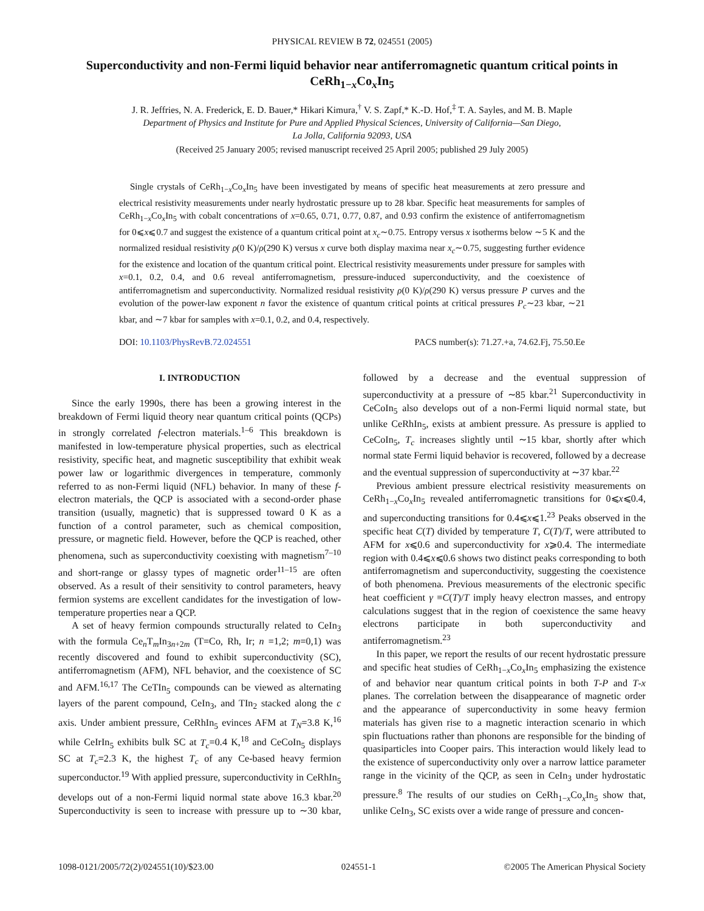PHYSICAL REVIEW B 72, 024551 (2005)
Superconductivity and non-Fermi liquid behavior near antiferromagnetic quantum critical points in CeRh<sub>1−x</sub>Co<sub>x</sub>In<sub>5</sub>
J. R. Jeffries, N. A. Frederick, E. D. Bauer,* Hikari Kimura,<sup>†</sup> V. S. Zapf,* K.-D. Hof,<sup>‡</sup> T. A. Sayles, and M. B. Maple
Department of Physics and Institute for Pure and Applied Physical Sciences, University of California—San Diego,
La Jolla, California 92093, USA
(Received 25 January 2005; revised manuscript received 25 April 2005; published 29 July 2005)
Single crystals of CeRh<sub>1−x</sub>Co<sub>x</sub>In<sub>5</sub> have been investigated by means of specific heat measurements at zero pressure and electrical resistivity measurements under nearly hydrostatic pressure up to 28 kbar. Specific heat measurements for samples of CeRh<sub>1−x</sub>Co<sub>x</sub>In<sub>5</sub> with cobalt concentrations of x=0.65, 0.71, 0.77, 0.87, and 0.93 confirm the existence of antiferromagnetism for 0⩽x⩽0.7 and suggest the existence of a quantum critical point at x<sub>c</sub>∼0.75. Entropy versus x isotherms below ∼5 K and the normalized residual resistivity ρ(0 K)/ρ(290 K) versus x curve both display maxima near x<sub>c</sub>∼0.75, suggesting further evidence for the existence and location of the quantum critical point. Electrical resistivity measurements under pressure for samples with x=0.1, 0.2, 0.4, and 0.6 reveal antiferromagnetism, pressure-induced superconductivity, and the coexistence of antiferromagnetism and superconductivity. Normalized residual resistivity ρ(0 K)/ρ(290 K) versus pressure P curves and the evolution of the power-law exponent n favor the existence of quantum critical points at critical pressures P<sub>c</sub>∼23 kbar, ∼21 kbar, and ∼7 kbar for samples with x=0.1, 0.2, and 0.4, respectively.
DOI: 10.1103/PhysRevB.72.024551 PACS number(s): 71.27.+a, 74.62.Fj, 75.50.Ee
I. INTRODUCTION
Since the early 1990s, there has been a growing interest in the breakdown of Fermi liquid theory near quantum critical points (QCPs) in strongly correlated f-electron materials.<sup>1–6</sup> This breakdown is manifested in low-temperature physical properties, such as electrical resistivity, specific heat, and magnetic susceptibility that exhibit weak power law or logarithmic divergences in temperature, commonly referred to as non-Fermi liquid (NFL) behavior. In many of these f-electron materials, the QCP is associated with a second-order phase transition (usually, magnetic) that is suppressed toward 0 K as a function of a control parameter, such as chemical composition, pressure, or magnetic field. However, before the QCP is reached, other phenomena, such as superconductivity coexisting with magnetism<sup>7–10</sup> and short-range or glassy types of magnetic order<sup>11–15</sup> are often observed. As a result of their sensitivity to control parameters, heavy fermion systems are excellent candidates for the investigation of low-temperature properties near a QCP.
A set of heavy fermion compounds structurally related to CeIn<sub>3</sub> with the formula Ce<sub>n</sub>T<sub>m</sub>In<sub>3n+2m</sub> (T=Co, Rh, Ir; n =1,2; m=0,1) was recently discovered and found to exhibit superconductivity (SC), antiferromagnetism (AFM), NFL behavior, and the coexistence of SC and AFM.<sup>16,17</sup> The CeTIn<sub>5</sub> compounds can be viewed as alternating layers of the parent compound, CeIn<sub>3</sub>, and TIn<sub>2</sub> stacked along the c axis. Under ambient pressure, CeRhIn<sub>5</sub> evinces AFM at T<sub>N</sub>=3.8 K,<sup>16</sup> while CeIrIn<sub>5</sub> exhibits bulk SC at T<sub>c</sub>=0.4 K,<sup>18</sup> and CeCoIn<sub>5</sub> displays SC at T<sub>c</sub>=2.3 K, the highest T<sub>c</sub> of any Ce-based heavy fermion superconductor.<sup>19</sup> With applied pressure, superconductivity in CeRhIn<sub>5</sub> develops out of a non-Fermi liquid normal state above 16.3 kbar.<sup>20</sup> Superconductivity is seen to increase with pressure up to ∼30 kbar, followed by a decrease and the eventual suppression of superconductivity at a pressure of ∼85 kbar.<sup>21</sup> Superconductivity in CeCoIn<sub>5</sub> also develops out of a non-Fermi liquid normal state, but unlike CeRhIn<sub>5</sub>, exists at ambient pressure. As pressure is applied to CeCoIn<sub>5</sub>, T<sub>c</sub> increases slightly until ∼15 kbar, shortly after which normal state Fermi liquid behavior is recovered, followed by a decrease and the eventual suppression of superconductivity at ∼37 kbar.<sup>22</sup>
Previous ambient pressure electrical resistivity measurements on CeRh<sub>1−x</sub>Co<sub>x</sub>In<sub>5</sub> revealed antiferromagnetic transitions for 0⩽x⩽0.4, and superconducting transitions for 0.4⩽x⩽1.<sup>23</sup> Peaks observed in the specific heat C(T) divided by temperature T, C(T)/T, were attributed to AFM for x⩽0.6 and superconductivity for x⩾0.4. The intermediate region with 0.4⩽x⩽0.6 shows two distinct peaks corresponding to both antiferromagnetism and superconductivity, suggesting the coexistence of both phenomena. Previous measurements of the electronic specific heat coefficient γ ≡C(T)/T imply heavy electron masses, and entropy calculations suggest that in the region of coexistence the same heavy electrons participate in both superconductivity and antiferromagnetism.<sup>23</sup>
In this paper, we report the results of our recent hydrostatic pressure and specific heat studies of CeRh<sub>1−x</sub>Co<sub>x</sub>In<sub>5</sub> emphasizing the existence of and behavior near quantum critical points in both T-P and T-x planes. The correlation between the disappearance of magnetic order and the appearance of superconductivity in some heavy fermion materials has given rise to a magnetic interaction scenario in which spin fluctuations rather than phonons are responsible for the binding of quasiparticles into Cooper pairs. This interaction would likely lead to the existence of superconductivity only over a narrow lattice parameter range in the vicinity of the QCP, as seen in CeIn<sub>3</sub> under hydrostatic pressure.<sup>8</sup> The results of our studies on CeRh<sub>1−x</sub>Co<sub>x</sub>In<sub>5</sub> show that, unlike CeIn<sub>3</sub>, SC exists over a wide range of pressure and concen-
1098-0121/2005/72(2)/024551(10)/$23.00 024551-1 ©2005 The American Physical Society